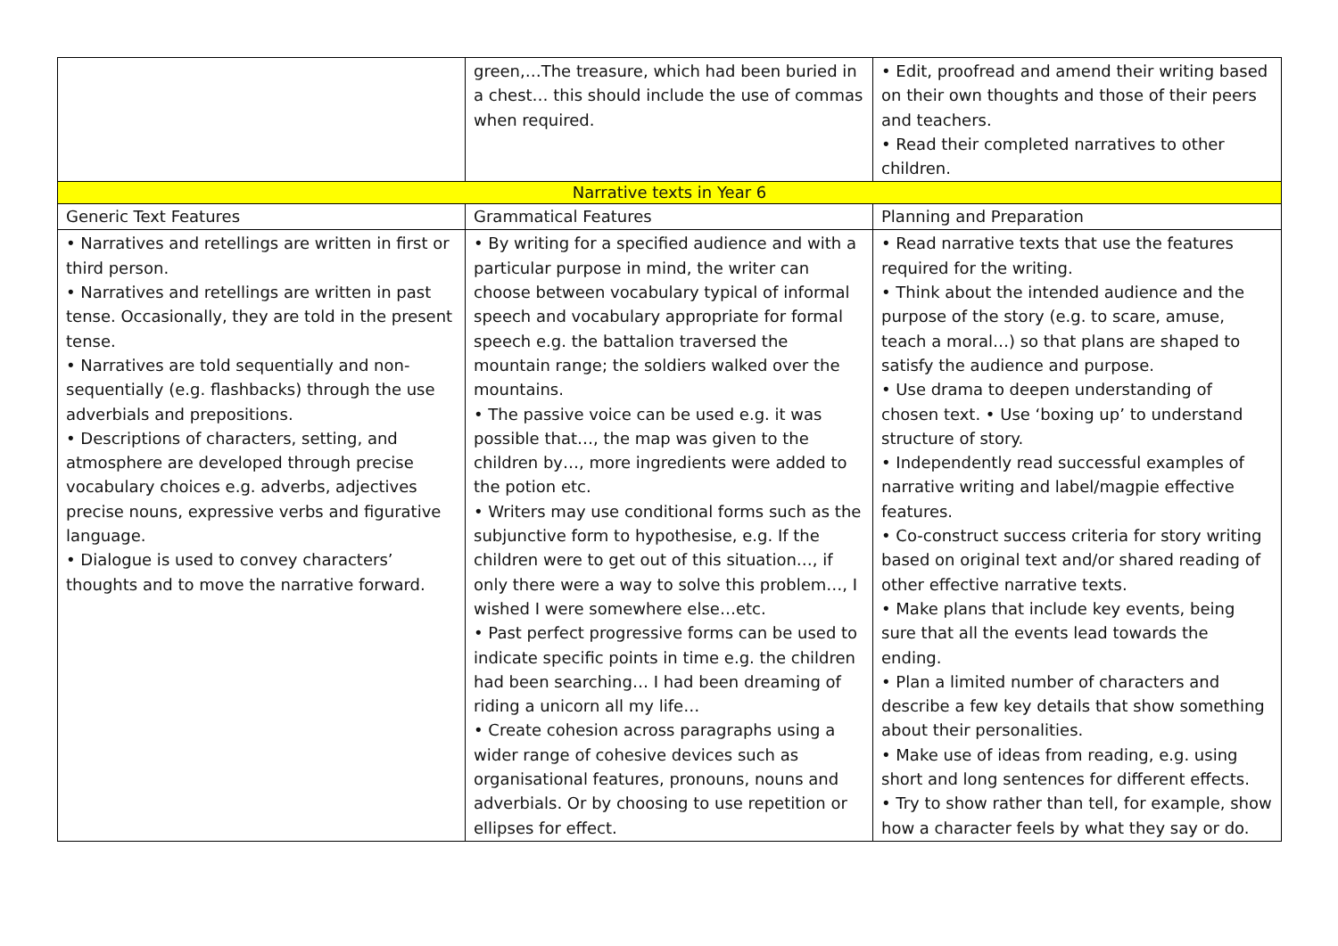| | green,…The treasure, which had been buried in a chest… this should include the use of commas when required. | • Edit, proofread and amend their writing based on their own thoughts and those of their peers and teachers. • Read their completed narratives to other children. |
| Narrative texts in Year 6 | | |
| Generic Text Features | Grammatical Features | Planning and Preparation |
| • Narratives and retellings are written in first or third person. • Narratives and retellings are written in past tense. Occasionally, they are told in the present tense. • Narratives are told sequentially and non-sequentially (e.g. flashbacks) through the use adverbials and prepositions. • Descriptions of characters, setting, and atmosphere are developed through precise vocabulary choices e.g. adverbs, adjectives precise nouns, expressive verbs and figurative language. • Dialogue is used to convey characters’ thoughts and to move the narrative forward. | • By writing for a specified audience and with a particular purpose in mind, the writer can choose between vocabulary typical of informal speech and vocabulary appropriate for formal speech e.g. the battalion traversed the mountain range; the soldiers walked over the mountains. • The passive voice can be used e.g. it was possible that…, the map was given to the children by…, more ingredients were added to the potion etc. • Writers may use conditional forms such as the subjunctive form to hypothesise, e.g. If the children were to get out of this situation…, if only there were a way to solve this problem…, I wished I were somewhere else…etc. • Past perfect progressive forms can be used to indicate specific points in time e.g. the children had been searching… I had been dreaming of riding a unicorn all my life… • Create cohesion across paragraphs using a wider range of cohesive devices such as organisational features, pronouns, nouns and adverbials. Or by choosing to use repetition or ellipses for effect. | • Read narrative texts that use the features required for the writing. • Think about the intended audience and the purpose of the story (e.g. to scare, amuse, teach a moral…) so that plans are shaped to satisfy the audience and purpose. • Use drama to deepen understanding of chosen text. • Use ‘boxing up’ to understand structure of story. • Independently read successful examples of narrative writing and label/magpie effective features. • Co-construct success criteria for story writing based on original text and/or shared reading of other effective narrative texts. • Make plans that include key events, being sure that all the events lead towards the ending. • Plan a limited number of characters and describe a few key details that show something about their personalities. • Make use of ideas from reading, e.g. using short and long sentences for different effects. • Try to show rather than tell, for example, show how a character feels by what they say or do. |